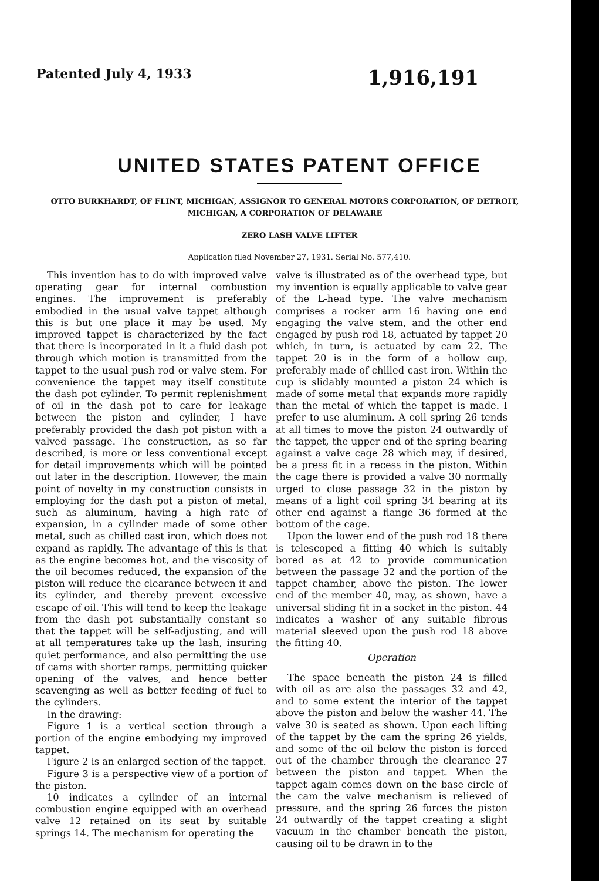Patented July 4, 1933 1,916,191
UNITED STATES PATENT OFFICE
OTTO BURKHARDT, OF FLINT, MICHIGAN, ASSIGNOR TO GENERAL MOTORS CORPORATION, OF DETROIT, MICHIGAN, A CORPORATION OF DELAWARE
ZERO LASH VALVE LIFTER
Application filed November 27, 1931. Serial No. 577,410.
This invention has to do with improved valve operating gear for internal combustion engines. The improvement is preferably embodied in the usual valve tappet although this is but one place it may be used. My improved tappet is characterized by the fact that there is incorporated in it a fluid dash pot through which motion is transmitted from the tappet to the usual push rod or valve stem. For convenience the tappet may itself constitute the dash pot cylinder. To permit replenishment of oil in the dash pot to care for leakage between the piston and cylinder, I have preferably provided the dash pot piston with a valved passage. The construction, as so far described, is more or less conventional except for detail improvements which will be pointed out later in the description. However, the main point of novelty in my construction consists in employing for the dash pot a piston of metal, such as aluminum, having a high rate of expansion, in a cylinder made of some other metal, such as chilled cast iron, which does not expand as rapidly. The advantage of this is that as the engine becomes hot, and the viscosity of the oil becomes reduced, the expansion of the piston will reduce the clearance between it and its cylinder, and thereby prevent excessive escape of oil. This will tend to keep the leakage from the dash pot substantially constant so that the tappet will be self-adjusting, and will at all temperatures take up the lash, insuring quiet performance, and also permitting the use of cams with shorter ramps, permitting quicker opening of the valves, and hence better scavenging as well as better feeding of fuel to the cylinders.
In the drawing:
Figure 1 is a vertical section through a portion of the engine embodying my improved tappet.
Figure 2 is an enlarged section of the tappet.
Figure 3 is a perspective view of a portion of the piston.
10 indicates a cylinder of an internal combustion engine equipped with an overhead valve 12 retained on its seat by suitable springs 14. The mechanism for operating the
valve is illustrated as of the overhead type, but my invention is equally applicable to valve gear of the L-head type. The valve mechanism comprises a rocker arm 16 having one end engaging the valve stem, and the other end engaged by push rod 18, actuated by tappet 20 which, in turn, is actuated by cam 22. The tappet 20 is in the form of a hollow cup, preferably made of chilled cast iron. Within the cup is slidably mounted a piston 24 which is made of some metal that expands more rapidly than the metal of which the tappet is made. I prefer to use aluminum. A coil spring 26 tends at all times to move the piston 24 outwardly of the tappet, the upper end of the spring bearing against a valve cage 28 which may, if desired, be a press fit in a recess in the piston. Within the cage there is provided a valve 30 normally urged to close passage 32 in the piston by means of a light coil spring 34 bearing at its other end against a flange 36 formed at the bottom of the cage.
Upon the lower end of the push rod 18 there is telescoped a fitting 40 which is suitably bored as at 42 to provide communication between the passage 32 and the portion of the tappet chamber, above the piston. The lower end of the member 40, may, as shown, have a universal sliding fit in a socket in the piston. 44 indicates a washer of any suitable fibrous material sleeved upon the push rod 18 above the fitting 40.
Operation
The space beneath the piston 24 is filled with oil as are also the passages 32 and 42, and to some extent the interior of the tappet above the piston and below the washer 44. The valve 30 is seated as shown. Upon each lifting of the tappet by the cam the spring 26 yields, and some of the oil below the piston is forced out of the chamber through the clearance 27 between the piston and tappet. When the tappet again comes down on the base circle of the cam the valve mechanism is relieved of pressure, and the spring 26 forces the piston 24 outwardly of the tappet creating a slight vacuum in the chamber beneath the piston, causing oil to be drawn in to the